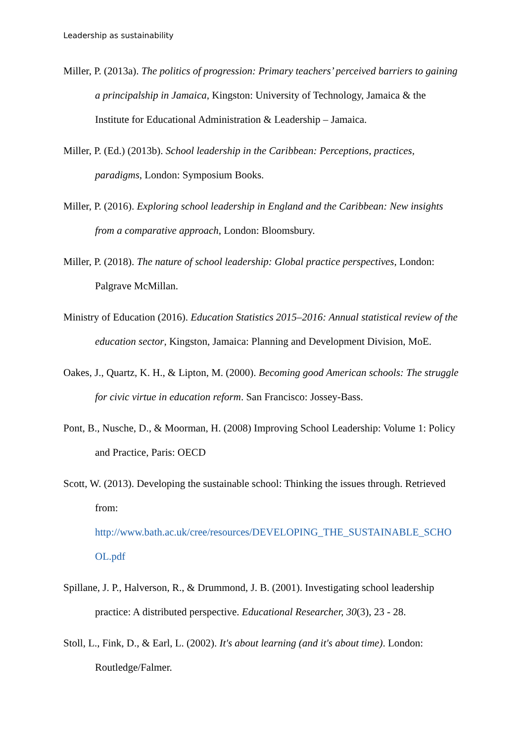Leadership as sustainability
Miller, P. (2013a). The politics of progression: Primary teachers’ perceived barriers to gaining a principalship in Jamaica, Kingston: University of Technology, Jamaica & the Institute for Educational Administration & Leadership – Jamaica.
Miller, P. (Ed.) (2013b). School leadership in the Caribbean: Perceptions, practices, paradigms, London: Symposium Books.
Miller, P. (2016). Exploring school leadership in England and the Caribbean: New insights from a comparative approach, London: Bloomsbury.
Miller, P. (2018). The nature of school leadership: Global practice perspectives, London: Palgrave McMillan.
Ministry of Education (2016). Education Statistics 2015–2016: Annual statistical review of the education sector, Kingston, Jamaica: Planning and Development Division, MoE.
Oakes, J., Quartz, K. H., & Lipton, M. (2000). Becoming good American schools: The struggle for civic virtue in education reform. San Francisco: Jossey-Bass.
Pont, B., Nusche, D., & Moorman, H. (2008) Improving School Leadership: Volume 1: Policy and Practice, Paris: OECD
Scott, W. (2013). Developing the sustainable school: Thinking the issues through. Retrieved from: http://www.bath.ac.uk/cree/resources/DEVELOPING_THE_SUSTAINABLE_SCHO OL.pdf
Spillane, J. P., Halverson, R., & Drummond, J. B. (2001). Investigating school leadership practice: A distributed perspective. Educational Researcher, 30(3), 23 - 28.
Stoll, L., Fink, D., & Earl, L. (2002). It's about learning (and it's about time). London: Routledge/Falmer.